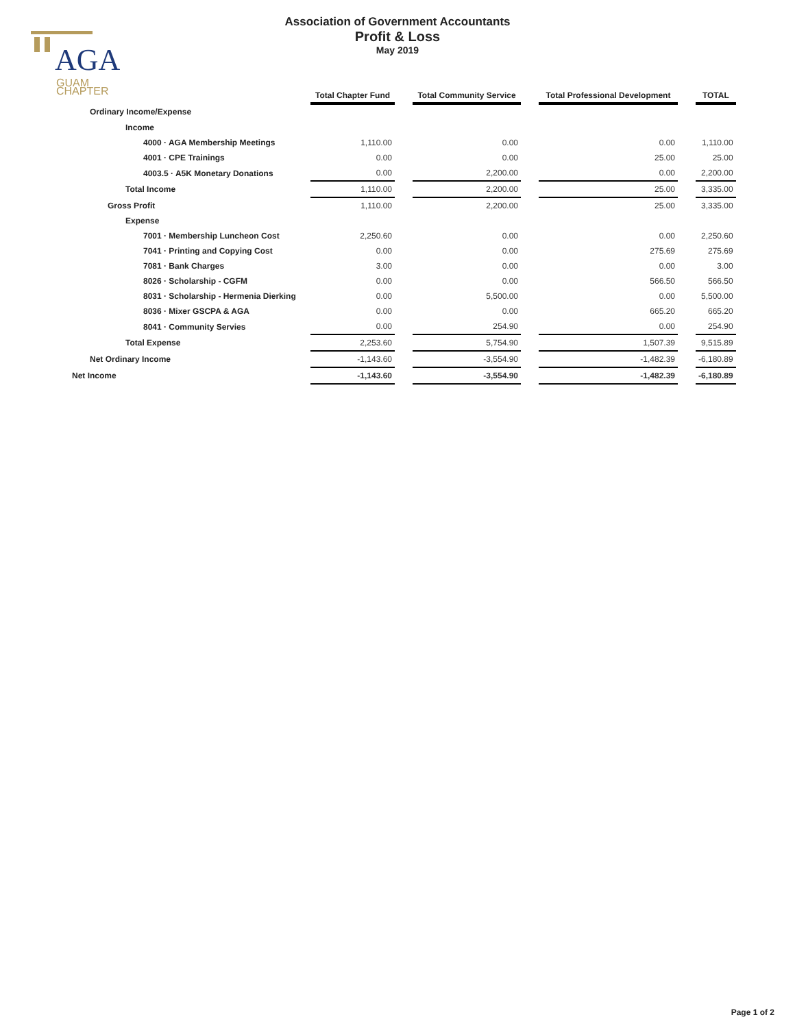AGA
GUAM
CHAPTER
Association of Government Accountants
Profit & Loss
May 2019
| | Total Chapter Fund | | Total Community Service | | Total Professional Development | | TOTAL |
| Ordinary Income/Expense | | | | | | | |
| Income | | | | | | | |
| 4000 · AGA Membership Meetings | 1,110.00 | | 0.00 | | 0.00 | | 1,110.00 |
| 4001 · CPE Trainings | 0.00 | | 0.00 | | 25.00 | | 25.00 |
| 4003.5 · A5K Monetary Donations | 0.00 | | 2,200.00 | | 0.00 | | 2,200.00 |
| Total Income | 1,110.00 | | 2,200.00 | | 25.00 | | 3,335.00 |
| Gross Profit | 1,110.00 | | 2,200.00 | | 25.00 | | 3,335.00 |
| Expense | | | | | | | |
| 7001 · Membership Luncheon Cost | 2,250.60 | | 0.00 | | 0.00 | | 2,250.60 |
| 7041 · Printing and Copying Cost | 0.00 | | 0.00 | | 275.69 | | 275.69 |
| 7081 · Bank Charges | 3.00 | | 0.00 | | 0.00 | | 3.00 |
| 8026 · Scholarship - CGFM | 0.00 | | 0.00 | | 566.50 | | 566.50 |
| 8031 · Scholarship - Hermenia Dierking | 0.00 | | 5,500.00 | | 0.00 | | 5,500.00 |
| 8036 · Mixer GSCPA & AGA | 0.00 | | 0.00 | | 665.20 | | 665.20 |
| 8041 · Community Servies | 0.00 | | 254.90 | | 0.00 | | 254.90 |
| Total Expense | 2,253.60 | | 5,754.90 | | 1,507.39 | | 9,515.89 |
| Net Ordinary Income | -1,143.60 | | -3,554.90 | | -1,482.39 | | -6,180.89 |
| Net Income | -1,143.60 | | -3,554.90 | | -1,482.39 | | -6,180.89 |
Page 1 of 2